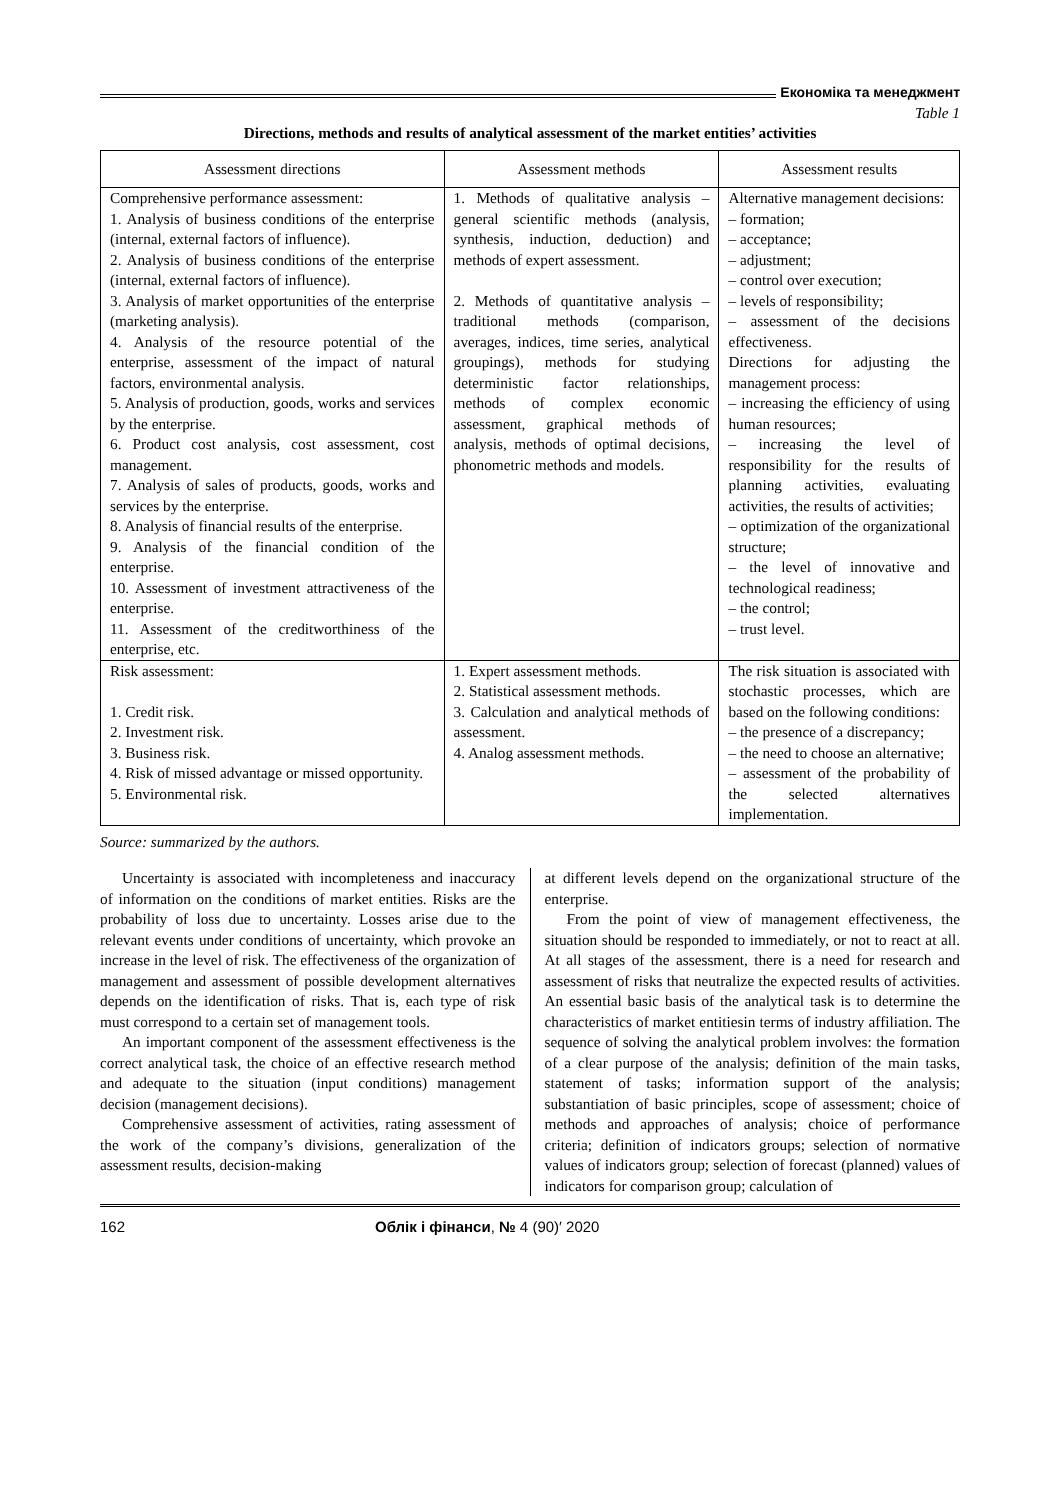Економіка та менеджмент
Table 1
Directions, methods and results of analytical assessment of the market entities’ activities
| Assessment directions | Assessment methods | Assessment results |
| --- | --- | --- |
| Comprehensive performance assessment: 1. Analysis of business conditions of the enterprise (internal, external factors of influence). 2. Analysis of business conditions of the enterprise (internal, external factors of influence). 3. Analysis of market opportunities of the enterprise (marketing analysis). 4. Analysis of the resource potential of the enterprise, assessment of the impact of natural factors, environmental analysis. 5. Analysis of production, goods, works and services by the enterprise. 6. Product cost analysis, cost assessment, cost management. 7. Analysis of sales of products, goods, works and services by the enterprise. 8. Analysis of financial results of the enterprise. 9. Analysis of the financial condition of the enterprise. 10. Assessment of investment attractiveness of the enterprise. 11. Assessment of the creditworthiness of the enterprise, etc. | 1. Methods of qualitative analysis – general scientific methods (analysis, synthesis, induction, deduction) and methods of expert assessment. 2. Methods of quantitative analysis – traditional methods (comparison, averages, indices, time series, analytical groupings), methods for studying deterministic factor relationships, methods of complex economic assessment, graphical methods of analysis, methods of optimal decisions, phonometric methods and models. | Alternative management decisions: – formation; – acceptance; – adjustment; – control over execution; – levels of responsibility; – assessment of the decisions effectiveness. Directions for adjusting the management process: – increasing the efficiency of using human resources; – increasing the level of responsibility for the results of planning activities, evaluating activities, the results of activities; – optimization of the organizational structure; – the level of innovative and technological readiness; – the control; – trust level. |
| Risk assessment: 1. Credit risk. 2. Investment risk. 3. Business risk. 4. Risk of missed advantage or missed opportunity. 5. Environmental risk. | 1. Expert assessment methods. 2. Statistical assessment methods. 3. Calculation and analytical methods of assessment. 4. Analog assessment methods. | The risk situation is associated with stochastic processes, which are based on the following conditions: – the presence of a discrepancy; – the need to choose an alternative; – assessment of the probability of the selected alternatives implementation. |
Source: summarized by the authors.
Uncertainty is associated with incompleteness and inaccuracy of information on the conditions of market entities. Risks are the probability of loss due to uncertainty. Losses arise due to the relevant events under conditions of uncertainty, which provoke an increase in the level of risk. The effectiveness of the organization of management and assessment of possible development alternatives depends on the identification of risks. That is, each type of risk must correspond to a certain set of management tools.
An important component of the assessment effectiveness is the correct analytical task, the choice of an effective research method and adequate to the situation (input conditions) management decision (management decisions).
Comprehensive assessment of activities, rating assessment of the work of the company’s divisions, generalization of the assessment results, decision-making
at different levels depend on the organizational structure of the enterprise.
From the point of view of management effectiveness, the situation should be responded to immediately, or not to react at all. At all stages of the assessment, there is a need for research and assessment of risks that neutralize the expected results of activities. An essential basic basis of the analytical task is to determine the characteristics of market entitiesin terms of industry affiliation. The sequence of solving the analytical problem involves: the formation of a clear purpose of the analysis; definition of the main tasks, statement of tasks; information support of the analysis; substantiation of basic principles, scope of assessment; choice of methods and approaches of analysis; choice of performance criteria; definition of indicators groups; selection of normative values of indicators group; selection of forecast (planned) values of indicators for comparison group; calculation of
162 Облік і фінанси, № 4 (90)′ 2020